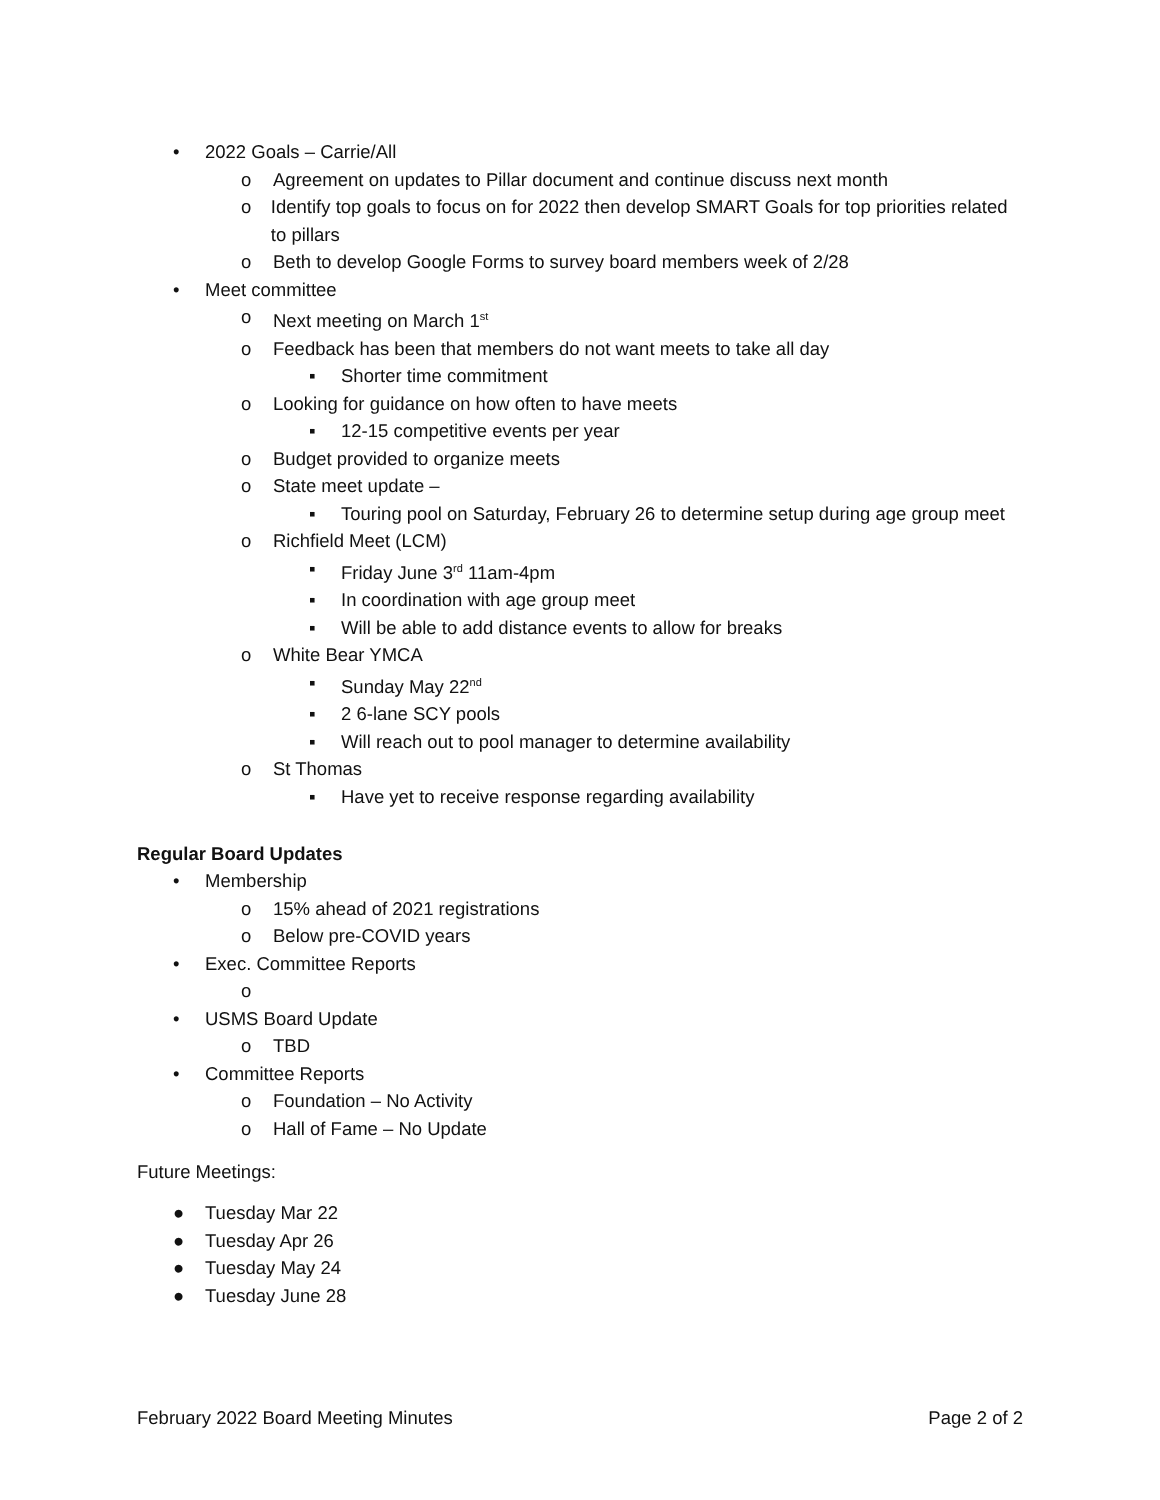• 2022 Goals – Carrie/All
o Agreement on updates to Pillar document and continue discuss next month
o Identify top goals to focus on for 2022 then develop SMART Goals for top priorities related to pillars
o Beth to develop Google Forms to survey board members week of 2/28
• Meet committee
o Next meeting on March 1<sup>st</sup>
o Feedback has been that members do not want meets to take all day
▪ Shorter time commitment
o Looking for guidance on how often to have meets
▪ 12-15 competitive events per year
o Budget provided to organize meets
o State meet update –
▪ Touring pool on Saturday, February 26 to determine setup during age group meet
o Richfield Meet (LCM)
▪ Friday June 3<sup>rd</sup> 11am-4pm
▪ In coordination with age group meet
▪ Will be able to add distance events to allow for breaks
o White Bear YMCA
▪ Sunday May 22<sup>nd</sup>
▪ 2 6-lane SCY pools
▪ Will reach out to pool manager to determine availability
o St Thomas
▪ Have yet to receive response regarding availability
Regular Board Updates
• Membership
o 15% ahead of 2021 registrations
o Below pre-COVID years
• Exec. Committee Reports
o
• USMS Board Update
o TBD
• Committee Reports
o Foundation – No Activity
o Hall of Fame – No Update
Future Meetings:
● Tuesday Mar 22
● Tuesday Apr 26
● Tuesday May 24
● Tuesday June 28
February 2022 Board Meeting Minutes Page 2 of 2